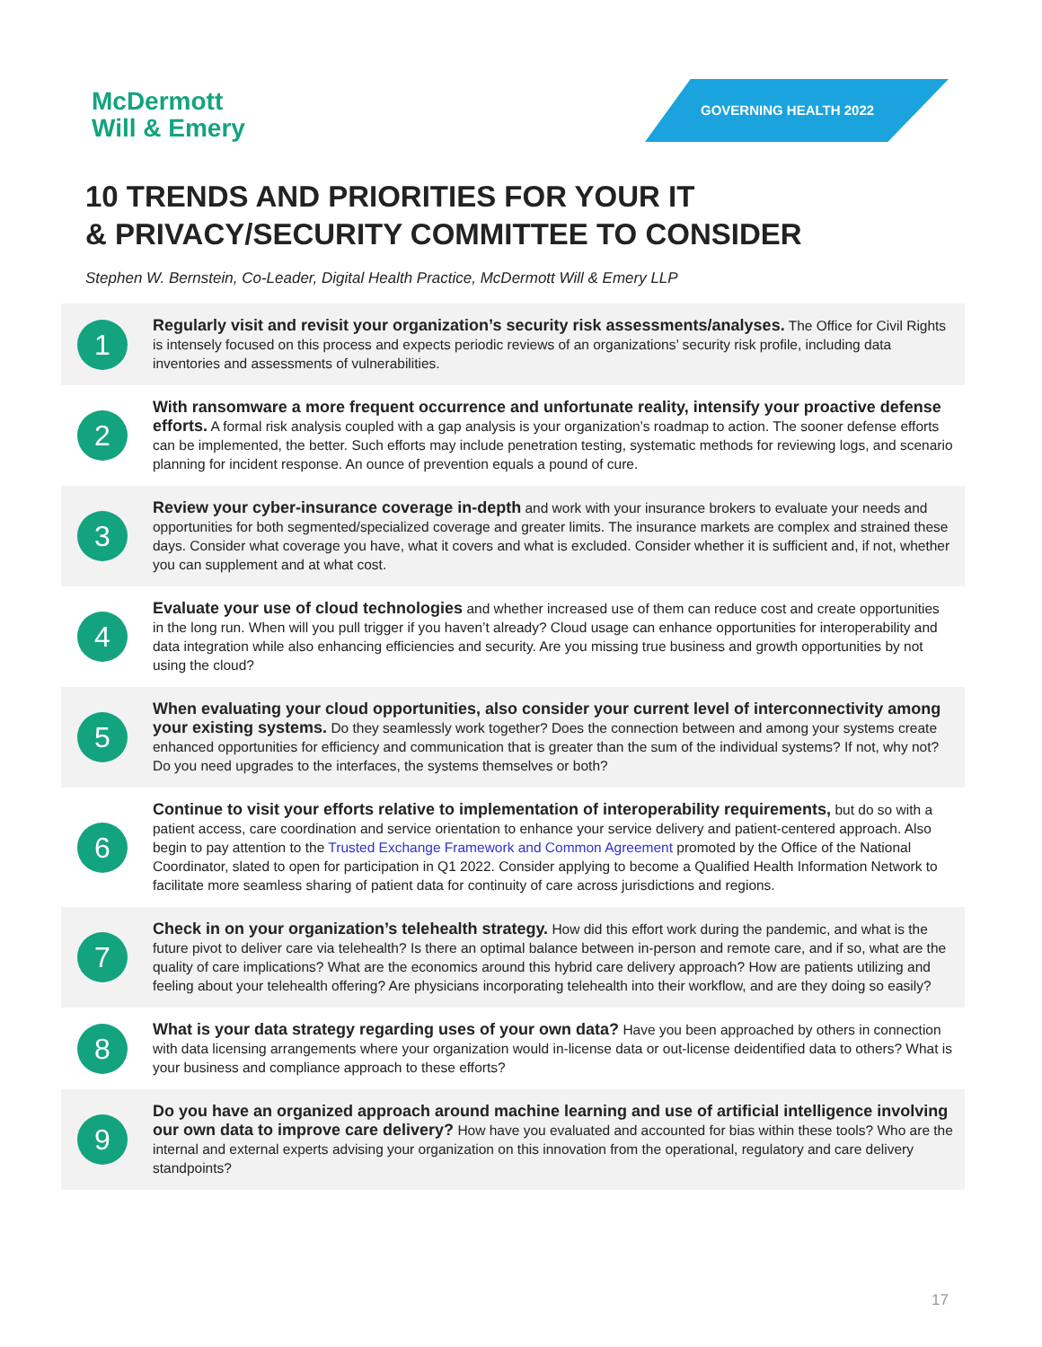McDermott
Will & Emery
GOVERNING HEALTH 2022
10 TRENDS AND PRIORITIES FOR YOUR IT
& PRIVACY/SECURITY COMMITTEE TO CONSIDER
Stephen W. Bernstein, Co-Leader, Digital Health Practice, McDermott Will & Emery LLP
1
Regularly visit and revisit your organization’s security risk assessments/analyses. The Office for Civil Rights is intensely focused on this process and expects periodic reviews of an organizations’ security risk profile, including data inventories and assessments of vulnerabilities.
2
With ransomware a more frequent occurrence and unfortunate reality, intensify your proactive defense efforts. A formal risk analysis coupled with a gap analysis is your organization’s roadmap to action. The sooner defense efforts can be implemented, the better. Such efforts may include penetration testing, systematic methods for reviewing logs, and scenario planning for incident response. An ounce of prevention equals a pound of cure.
3
Review your cyber-insurance coverage in-depth and work with your insurance brokers to evaluate your needs and opportunities for both segmented/specialized coverage and greater limits. The insurance markets are complex and strained these days. Consider what coverage you have, what it covers and what is excluded. Consider whether it is sufficient and, if not, whether you can supplement and at what cost.
4
Evaluate your use of cloud technologies and whether increased use of them can reduce cost and create opportunities in the long run. When will you pull trigger if you haven’t already? Cloud usage can enhance opportunities for interoperability and data integration while also enhancing efficiencies and security. Are you missing true business and growth opportunities by not using the cloud?
5
When evaluating your cloud opportunities, also consider your current level of interconnectivity among your existing systems. Do they seamlessly work together? Does the connection between and among your systems create enhanced opportunities for efficiency and communication that is greater than the sum of the individual systems? If not, why not? Do you need upgrades to the interfaces, the systems themselves or both?
6
Continue to visit your efforts relative to implementation of interoperability requirements, but do so with a patient access, care coordination and service orientation to enhance your service delivery and patient-centered approach. Also begin to pay attention to the Trusted Exchange Framework and Common Agreement promoted by the Office of the National Coordinator, slated to open for participation in Q1 2022. Consider applying to become a Qualified Health Information Network to facilitate more seamless sharing of patient data for continuity of care across jurisdictions and regions.
7
Check in on your organization’s telehealth strategy. How did this effort work during the pandemic, and what is the future pivot to deliver care via telehealth? Is there an optimal balance between in-person and remote care, and if so, what are the quality of care implications? What are the economics around this hybrid care delivery approach? How are patients utilizing and feeling about your telehealth offering? Are physicians incorporating telehealth into their workflow, and are they doing so easily?
8
What is your data strategy regarding uses of your own data? Have you been approached by others in connection with data licensing arrangements where your organization would in-license data or out-license deidentified data to others? What is your business and compliance approach to these efforts?
9
Do you have an organized approach around machine learning and use of artificial intelligence involving our own data to improve care delivery? How have you evaluated and accounted for bias within these tools? Who are the internal and external experts advising your organization on this innovation from the operational, regulatory and care delivery standpoints?
17